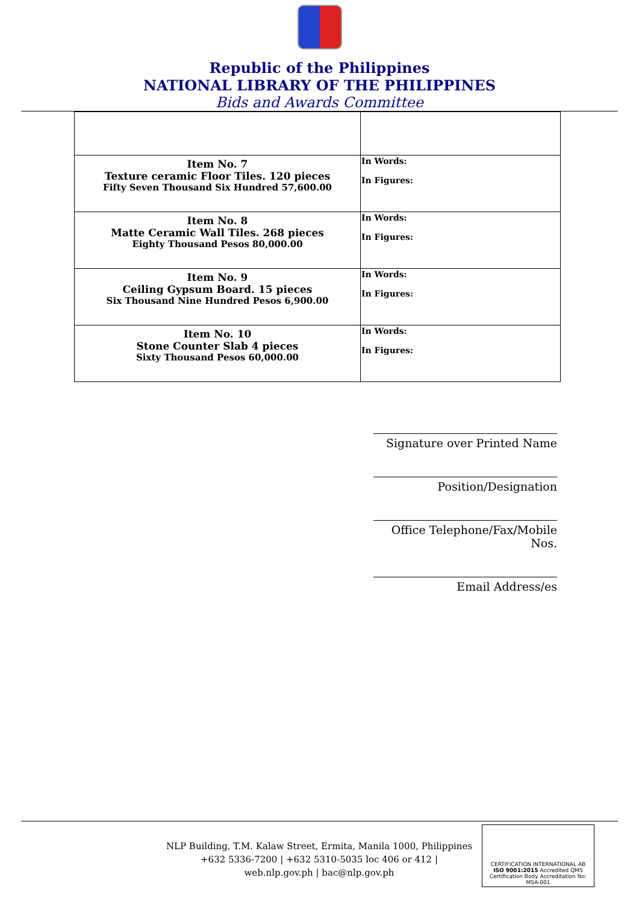Republic of the Philippines
NATIONAL LIBRARY OF THE PHILIPPINES
Bids and Awards Committee
| Item No. 7 Texture ceramic Floor Tiles. 120 pieces Fifty Seven Thousand Six Hundred 57,600.00 | In Words: In Figures: |
| Item No. 8 Matte Ceramic Wall Tiles. 268 pieces Eighty Thousand Pesos 80,000.00 | In Words: In Figures: |
| Item No. 9 Ceiling Gypsum Board. 15 pieces Six Thousand Nine Hundred Pesos 6,900.00 | In Words: In Figures: |
| Item No. 10 Stone Counter Slab 4 pieces Sixty Thousand Pesos 60,000.00 | In Words: In Figures: |
Signature over Printed Name
Position/Designation
Office Telephone/Fax/Mobile Nos.
Email Address/es
NLP Building, T.M. Kalaw Street, Ermita, Manila 1000, Philippines
+632 5336-7200 | +632 5310-5035 loc 406 or 412 |
web.nlp.gov.ph | bac@nlp.gov.ph
CERTIFICATION INTERNATIONAL AB
ISO 9001:2015 Accredited QMS Certification Body Accreditation No: MSA-001